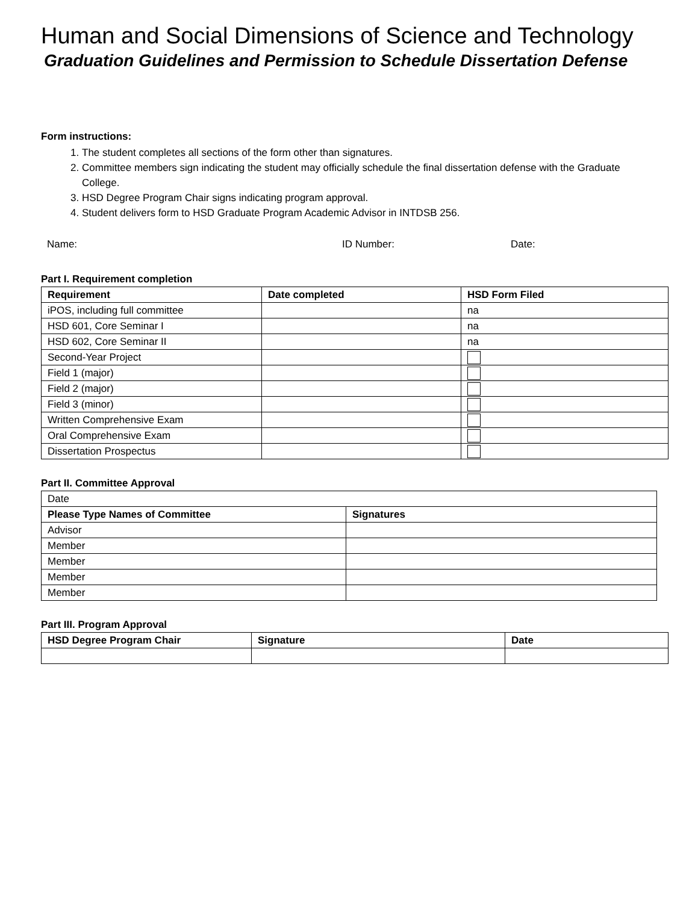Human and Social Dimensions of Science and Technology
Graduation Guidelines and Permission to Schedule Dissertation Defense
Form instructions:
1. The student completes all sections of the form other than signatures.
2. Committee members sign indicating the student may officially schedule the final dissertation defense with the Graduate College.
3. HSD Degree Program Chair signs indicating program approval.
4. Student delivers form to HSD Graduate Program Academic Advisor in INTDSB 256.
Name: ID Number: Date:
Part I. Requirement completion
| Requirement | Date completed | HSD Form Filed |
| --- | --- | --- |
| iPOS, including full committee | | na |
| HSD 601, Core Seminar I | | na |
| HSD 602, Core Seminar II | | na |
| Second-Year Project | | |
| Field 1 (major) | | |
| Field 2 (major) | | |
| Field 3 (minor) | | |
| Written Comprehensive Exam | | |
| Oral Comprehensive Exam | | |
| Dissertation Prospectus | | |
Part II. Committee Approval
| Date | |
| Please Type Names of Committee | Signatures |
| Advisor | |
| Member | |
| Member | |
| Member | |
| Member | |
Part III. Program Approval
| HSD Degree Program Chair | Signature | Date |
| --- | --- | --- |